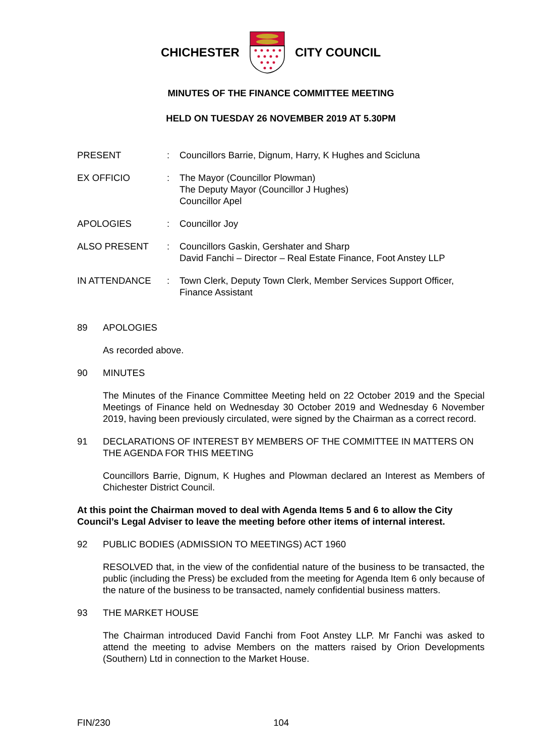CHICHESTER CITY COUNCIL
MINUTES OF THE FINANCE COMMITTEE MEETING
HELD ON TUESDAY 26 NOVEMBER 2019 AT 5.30PM
| PRESENT | : | Councillors Barrie, Dignum, Harry, K Hughes and Scicluna |
| EX OFFICIO | : | The Mayor (Councillor Plowman) The Deputy Mayor (Councillor J Hughes) Councillor Apel |
| APOLOGIES | : | Councillor Joy |
| ALSO PRESENT | : | Councillors Gaskin, Gershater and Sharp David Fanchi – Director – Real Estate Finance, Foot Anstey LLP |
| IN ATTENDANCE | : | Town Clerk, Deputy Town Clerk, Member Services Support Officer, Finance Assistant |
89 APOLOGIES
As recorded above.
90 MINUTES
The Minutes of the Finance Committee Meeting held on 22 October 2019 and the Special Meetings of Finance held on Wednesday 30 October 2019 and Wednesday 6 November 2019, having been previously circulated, were signed by the Chairman as a correct record.
91 DECLARATIONS OF INTEREST BY MEMBERS OF THE COMMITTEE IN MATTERS ON THE AGENDA FOR THIS MEETING
Councillors Barrie, Dignum, K Hughes and Plowman declared an Interest as Members of Chichester District Council.
At this point the Chairman moved to deal with Agenda Items 5 and 6 to allow the City Council’s Legal Adviser to leave the meeting before other items of internal interest.
92 PUBLIC BODIES (ADMISSION TO MEETINGS) ACT 1960
RESOLVED that, in the view of the confidential nature of the business to be transacted, the public (including the Press) be excluded from the meeting for Agenda Item 6 only because of the nature of the business to be transacted, namely confidential business matters.
93 THE MARKET HOUSE
The Chairman introduced David Fanchi from Foot Anstey LLP. Mr Fanchi was asked to attend the meeting to advise Members on the matters raised by Orion Developments (Southern) Ltd in connection to the Market House.
FIN/230 104